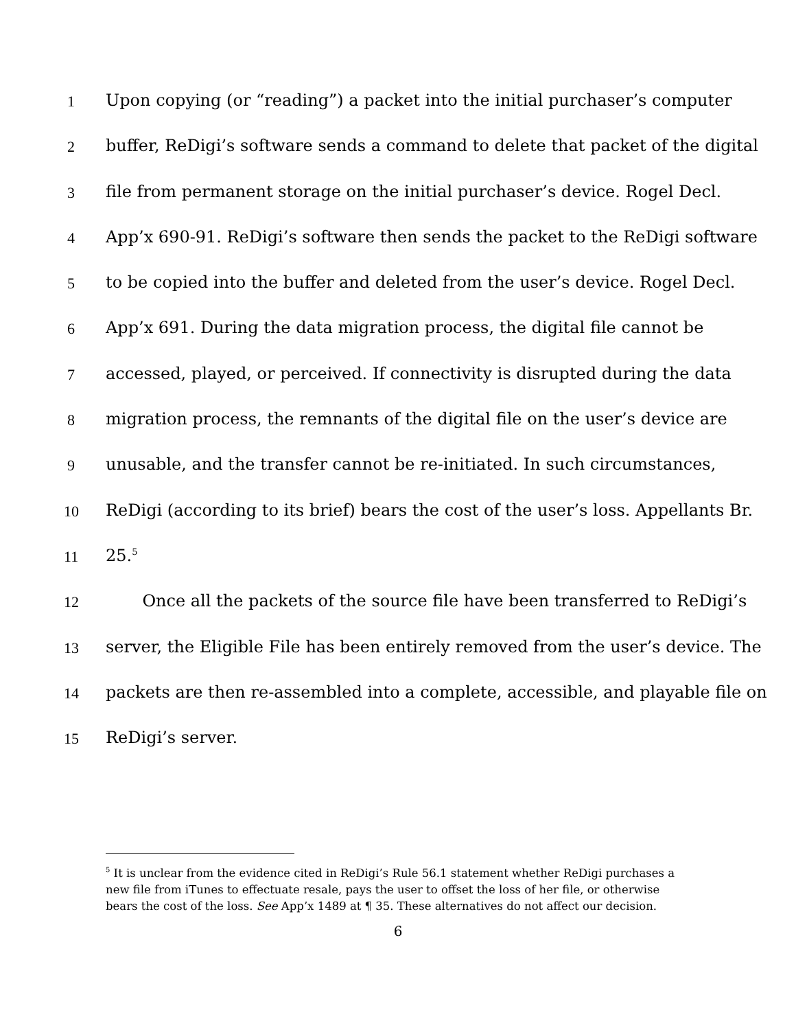1 Upon copying (or “reading”) a packet into the initial purchaser’s computer
2 buffer, ReDigi’s software sends a command to delete that packet of the digital
3 file from permanent storage on the initial purchaser’s device. Rogel Decl.
4 App’x 690-91. ReDigi’s software then sends the packet to the ReDigi software
5 to be copied into the buffer and deleted from the user’s device. Rogel Decl.
6 App’x 691. During the data migration process, the digital file cannot be
7 accessed, played, or perceived. If connectivity is disrupted during the data
8 migration process, the remnants of the digital file on the user’s device are
9 unusable, and the transfer cannot be re-initiated. In such circumstances,
10 ReDigi (according to its brief) bears the cost of the user’s loss. Appellants Br.
11 25.<sup>5</sup>
12 Once all the packets of the source file have been transferred to ReDigi’s
13 server, the Eligible File has been entirely removed from the user’s device. The
14 packets are then re-assembled into a complete, accessible, and playable file on
15 ReDigi’s server.
<sup>5</sup> It is unclear from the evidence cited in ReDigi’s Rule 56.1 statement whether ReDigi purchases a new file from iTunes to effectuate resale, pays the user to offset the loss of her file, or otherwise bears the cost of the loss. See App’x 1489 at ¶ 35. These alternatives do not affect our decision.
6